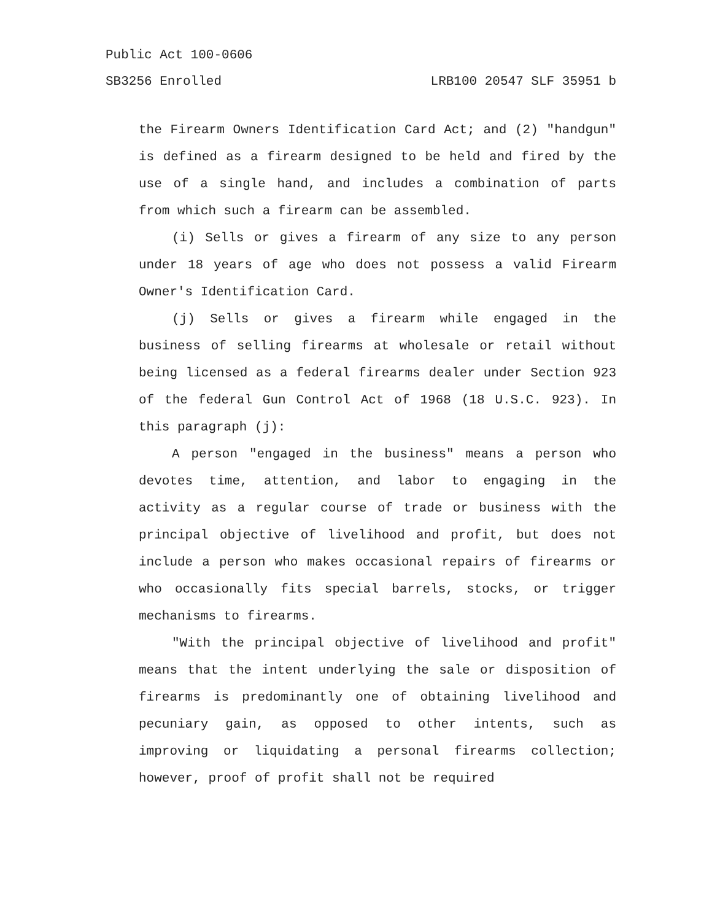Public Act 100-0606
SB3256 Enrolled LRB100 20547 SLF 35951 b
the Firearm Owners Identification Card Act; and (2) "handgun" is defined as a firearm designed to be held and fired by the use of a single hand, and includes a combination of parts from which such a firearm can be assembled.
(i) Sells or gives a firearm of any size to any person under 18 years of age who does not possess a valid Firearm Owner's Identification Card.
(j) Sells or gives a firearm while engaged in the business of selling firearms at wholesale or retail without being licensed as a federal firearms dealer under Section 923 of the federal Gun Control Act of 1968 (18 U.S.C. 923). In this paragraph (j):
A person "engaged in the business" means a person who devotes time, attention, and labor to engaging in the activity as a regular course of trade or business with the principal objective of livelihood and profit, but does not include a person who makes occasional repairs of firearms or who occasionally fits special barrels, stocks, or trigger mechanisms to firearms.
"With the principal objective of livelihood and profit" means that the intent underlying the sale or disposition of firearms is predominantly one of obtaining livelihood and pecuniary gain, as opposed to other intents, such as improving or liquidating a personal firearms collection; however, proof of profit shall not be required